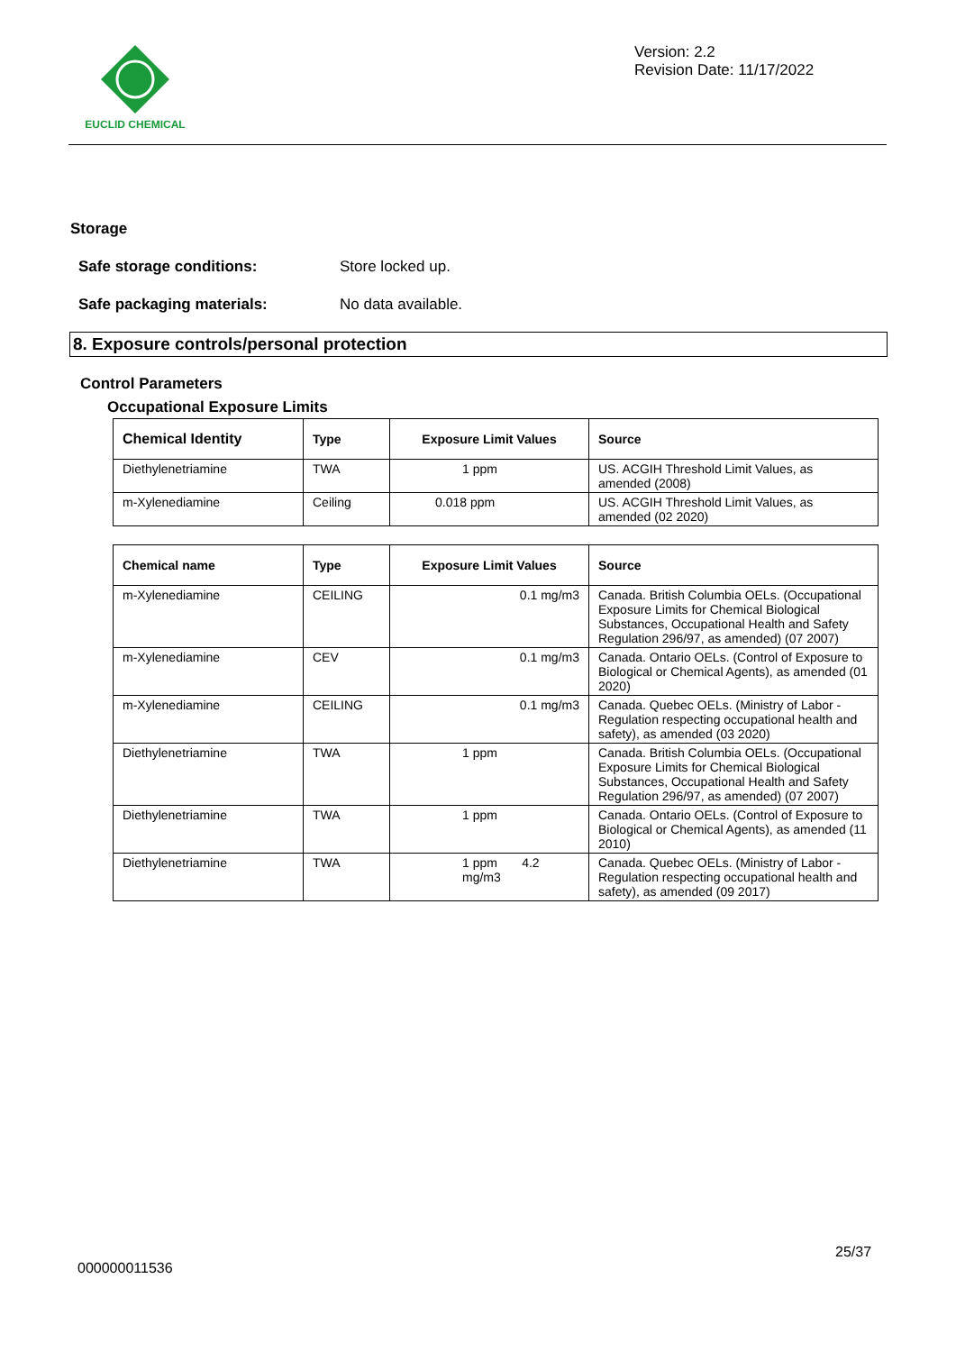EUCLID CHEMICAL
Version: 2.2
Revision Date: 11/17/2022
Storage
Safe storage conditions: Store locked up.
Safe packaging materials: No data available.
8. Exposure controls/personal protection
Control Parameters
Occupational Exposure Limits
| Chemical Identity | Type | Exposure Limit Values | Source |
| --- | --- | --- | --- |
| Diethylenetriamine | TWA | 1 ppm | US. ACGIH Threshold Limit Values, as amended (2008) |
| m-Xylenediamine | Ceiling | 0.018 ppm | US. ACGIH Threshold Limit Values, as amended (02 2020) |
| Chemical name | Type | Exposure Limit Values | Source |
| --- | --- | --- | --- |
| m-Xylenediamine | CEILING | 0.1 mg/m3 | Canada. British Columbia OELs. (Occupational Exposure Limits for Chemical Biological Substances, Occupational Health and Safety Regulation 296/97, as amended) (07 2007) |
| m-Xylenediamine | CEV | 0.1 mg/m3 | Canada. Ontario OELs. (Control of Exposure to Biological or Chemical Agents), as amended (01 2020) |
| m-Xylenediamine | CEILING | 0.1 mg/m3 | Canada. Quebec OELs. (Ministry of Labor - Regulation respecting occupational health and safety), as amended (03 2020) |
| Diethylenetriamine | TWA | 1 ppm | Canada. British Columbia OELs. (Occupational Exposure Limits for Chemical Biological Substances, Occupational Health and Safety Regulation 296/97, as amended) (07 2007) |
| Diethylenetriamine | TWA | 1 ppm | Canada. Ontario OELs. (Control of Exposure to Biological or Chemical Agents), as amended (11 2010) |
| Diethylenetriamine | TWA | 1 ppm 4.2 mg/m3 | Canada. Quebec OELs. (Ministry of Labor - Regulation respecting occupational health and safety), as amended (09 2017) |
25/37
000000011536